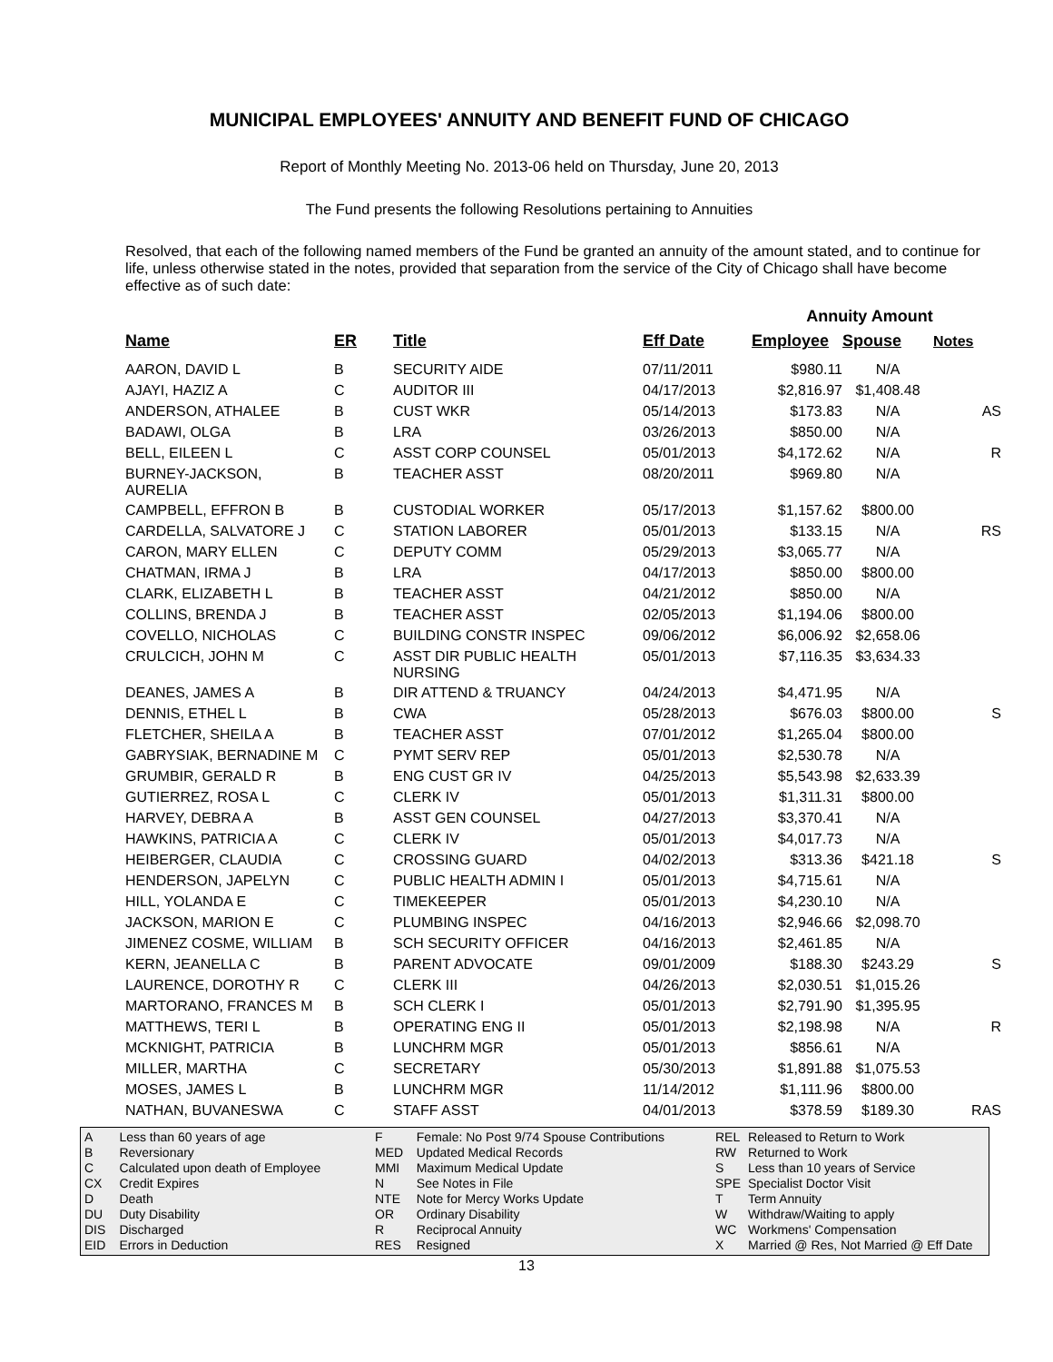MUNICIPAL EMPLOYEES' ANNUITY AND BENEFIT FUND OF CHICAGO
Report of Monthly Meeting No. 2013-06 held on Thursday, June 20, 2013
The Fund presents the following Resolutions pertaining to Annuities
Resolved, that each of the following named members of the Fund be granted an annuity of the amount stated, and to continue for life, unless otherwise stated in the notes, provided that separation from the service of the City of Chicago shall have become effective as of such date:
| | | | | Annuity Amount | | |
| Name | ER | Title | Eff Date | Employee | Spouse | Notes |
| AARON, DAVID L | B | SECURITY AIDE | 07/11/2011 | $980.11 | N/A | |
| AJAYI, HAZIZ A | C | AUDITOR III | 04/17/2013 | $2,816.97 | $1,408.48 | |
| ANDERSON, ATHALEE | B | CUST WKR | 05/14/2013 | $173.83 | N/A | AS |
| BADAWI, OLGA | B | LRA | 03/26/2013 | $850.00 | N/A | |
| BELL, EILEEN L | C | ASST CORP COUNSEL | 05/01/2013 | $4,172.62 | N/A | R |
| BURNEY-JACKSON, AURELIA | B | TEACHER ASST | 08/20/2011 | $969.80 | N/A | |
| CAMPBELL, EFFRON B | B | CUSTODIAL WORKER | 05/17/2013 | $1,157.62 | $800.00 | |
| CARDELLA, SALVATORE J | C | STATION LABORER | 05/01/2013 | $133.15 | N/A | RS |
| CARON, MARY ELLEN | C | DEPUTY COMM | 05/29/2013 | $3,065.77 | N/A | |
| CHATMAN, IRMA J | B | LRA | 04/17/2013 | $850.00 | $800.00 | |
| CLARK, ELIZABETH L | B | TEACHER ASST | 04/21/2012 | $850.00 | N/A | |
| COLLINS, BRENDA J | B | TEACHER ASST | 02/05/2013 | $1,194.06 | $800.00 | |
| COVELLO, NICHOLAS | C | BUILDING CONSTR INSPEC | 09/06/2012 | $6,006.92 | $2,658.06 | |
| CRULCICH, JOHN M | C | ASST DIR PUBLIC HEALTH NURSING | 05/01/2013 | $7,116.35 | $3,634.33 | |
| DEANES, JAMES A | B | DIR ATTEND & TRUANCY | 04/24/2013 | $4,471.95 | N/A | |
| DENNIS, ETHEL L | B | CWA | 05/28/2013 | $676.03 | $800.00 | S |
| FLETCHER, SHEILA A | B | TEACHER ASST | 07/01/2012 | $1,265.04 | $800.00 | |
| GABRYSIAK, BERNADINE M | C | PYMT SERV REP | 05/01/2013 | $2,530.78 | N/A | |
| GRUMBIR, GERALD R | B | ENG CUST GR IV | 04/25/2013 | $5,543.98 | $2,633.39 | |
| GUTIERREZ, ROSA L | C | CLERK IV | 05/01/2013 | $1,311.31 | $800.00 | |
| HARVEY, DEBRA A | B | ASST GEN COUNSEL | 04/27/2013 | $3,370.41 | N/A | |
| HAWKINS, PATRICIA A | C | CLERK IV | 05/01/2013 | $4,017.73 | N/A | |
| HEIBERGER, CLAUDIA | C | CROSSING GUARD | 04/02/2013 | $313.36 | $421.18 | S |
| HENDERSON, JAPELYN | C | PUBLIC HEALTH ADMIN I | 05/01/2013 | $4,715.61 | N/A | |
| HILL, YOLANDA E | C | TIMEKEEPER | 05/01/2013 | $4,230.10 | N/A | |
| JACKSON, MARION E | C | PLUMBING INSPEC | 04/16/2013 | $2,946.66 | $2,098.70 | |
| JIMENEZ COSME, WILLIAM | B | SCH SECURITY OFFICER | 04/16/2013 | $2,461.85 | N/A | |
| KERN, JEANELLA C | B | PARENT ADVOCATE | 09/01/2009 | $188.30 | $243.29 | S |
| LAURENCE, DOROTHY R | C | CLERK III | 04/26/2013 | $2,030.51 | $1,015.26 | |
| MARTORANO, FRANCES M | B | SCH CLERK I | 05/01/2013 | $2,791.90 | $1,395.95 | |
| MATTHEWS, TERI L | B | OPERATING ENG II | 05/01/2013 | $2,198.98 | N/A | R |
| MCKNIGHT, PATRICIA | B | LUNCHRM MGR | 05/01/2013 | $856.61 | N/A | |
| MILLER, MARTHA | C | SECRETARY | 05/30/2013 | $1,891.88 | $1,075.53 | |
| MOSES, JAMES L | B | LUNCHRM MGR | 11/14/2012 | $1,111.96 | $800.00 | |
| NATHAN, BUVANESWA | C | STAFF ASST | 04/01/2013 | $378.59 | $189.30 | RAS |
| A | Less than 60 years of age |
| B | Reversionary |
| C | Calculated upon death of Employee |
| CX | Credit Expires |
| D | Death |
| DU | Duty Disability |
| DIS | Discharged |
| EID | Errors in Deduction |
| F | Female: No Post 9/74 Spouse Contributions |
| MED | Updated Medical Records |
| MMI | Maximum Medical Update |
| N | See Notes in File |
| NTE | Note for Mercy Works Update |
| OR | Ordinary Disability |
| R | Reciprocal Annuity |
| RES | Resigned |
| REL | Released to Return to Work |
| RW | Returned to Work |
| S | Less than 10 years of Service |
| SPE | Specialist Doctor Visit |
| T | Term Annuity |
| W | Withdraw/Waiting to apply |
| WC | Workmens' Compensation |
| X | Married @ Res, Not Married @ Eff Date |
13